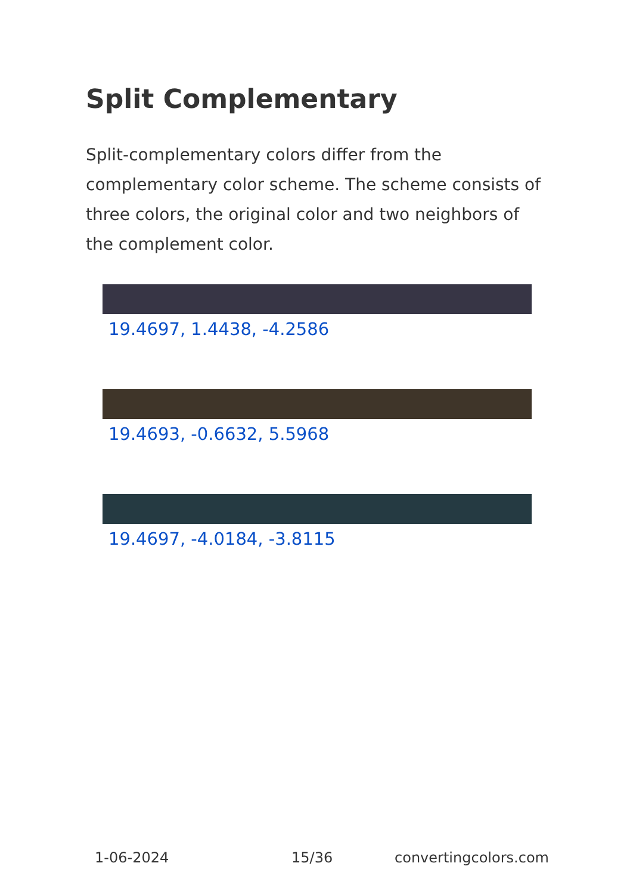Split Complementary
Split-complementary colors differ from the complementary color scheme. The scheme consists of three colors, the original color and two neighbors of the complement color.
19.4697, 1.4438, -4.2586
19.4693, -0.6632, 5.5968
19.4697, -4.0184, -3.8115
1-06-2024 15/36 convertingcolors.com